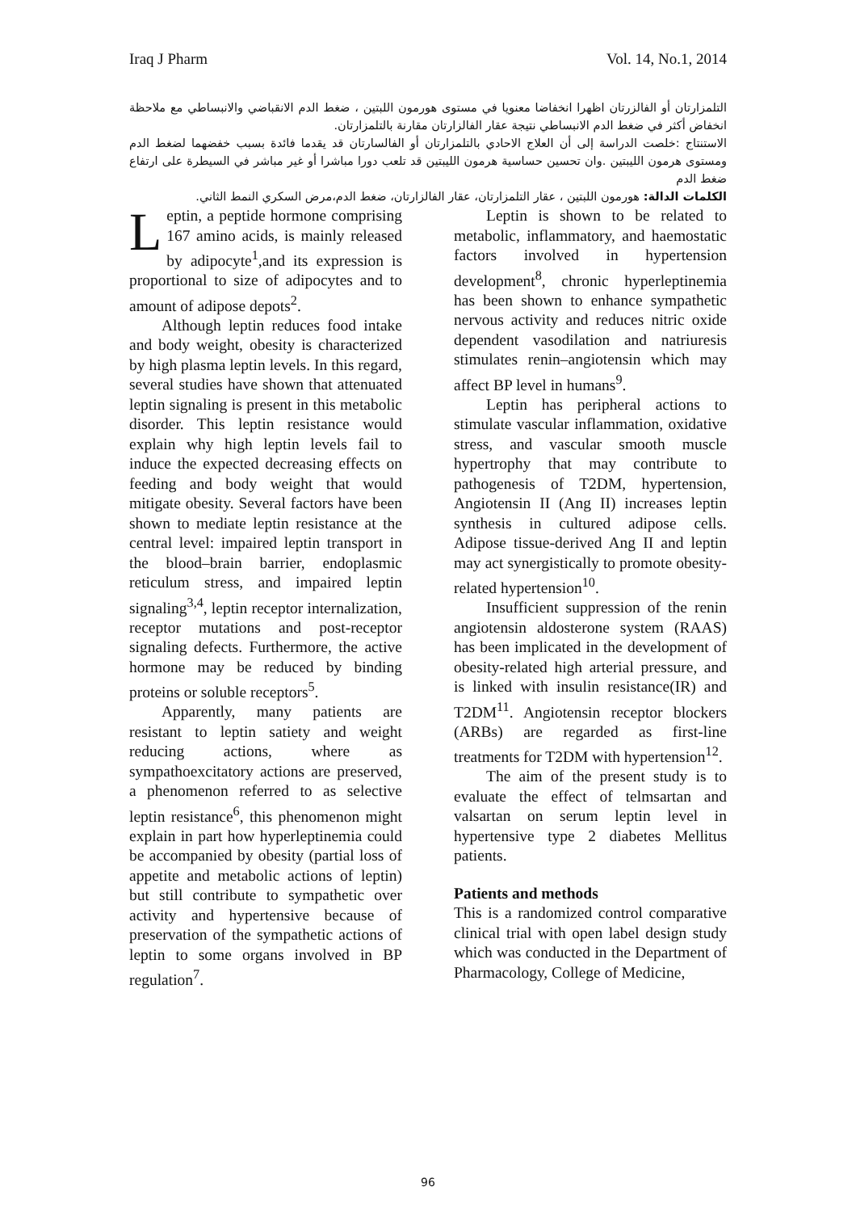Iraq J Pharm Vol. 14, No.1, 2014
التلمزارتان أو الفالزرتان اظهرا انخفاضا معنويا في مستوى هورمون اللبتين ، ضغط الدم الانقباضي والانبساطي مع ملاحظة انخفاض أكثر في ضغط الدم الانبساطي نتيجة عقار الفالزارتان مقارنة بالتلمزارتان.
الاستنتاج :خلصت الدراسة إلى أن العلاج الاحادي بالتلمزارتان أو الفالسارتان قد يقدما فائدة بسبب خفضهما لضغط الدم ومستوى هرمون الليبتين .وان تحسين حساسية هرمون الليبتين قد تلعب دورا مباشرا أو غير مباشر في السيطرة على ارتفاع ضغط الدم
الكلمات الدالة: هورمون اللبتين ، عقار التلمزارتان، عقار الفالزارتان، ضغط الدم،مرض السكري النمط الثاني.
Leptin, a peptide hormone comprising 167 amino acids, is mainly released by adipocyte<sup>1</sup>,and its expression is proportional to size of adipocytes and to amount of adipose depots<sup>2</sup>.
Although leptin reduces food intake and body weight, obesity is characterized by high plasma leptin levels. In this regard, several studies have shown that attenuated leptin signaling is present in this metabolic disorder. This leptin resistance would explain why high leptin levels fail to induce the expected decreasing effects on feeding and body weight that would mitigate obesity. Several factors have been shown to mediate leptin resistance at the central level: impaired leptin transport in the blood–brain barrier, endoplasmic reticulum stress, and impaired leptin signaling<sup>3,4</sup>, leptin receptor internalization, receptor mutations and post-receptor signaling defects. Furthermore, the active hormone may be reduced by binding proteins or soluble receptors<sup>5</sup>.
Apparently, many patients are resistant to leptin satiety and weight reducing actions, where as sympathoexcitatory actions are preserved, a phenomenon referred to as selective leptin resistance<sup>6</sup>, this phenomenon might explain in part how hyperleptinemia could be accompanied by obesity (partial loss of appetite and metabolic actions of leptin) but still contribute to sympathetic over activity and hypertensive because of preservation of the sympathetic actions of leptin to some organs involved in BP regulation<sup>7</sup>.
Leptin is shown to be related to metabolic, inflammatory, and haemostatic factors involved in hypertension development<sup>8</sup>, chronic hyperleptinemia has been shown to enhance sympathetic nervous activity and reduces nitric oxide dependent vasodilation and natriuresis stimulates renin–angiotensin which may affect BP level in humans<sup>9</sup>.
Leptin has peripheral actions to stimulate vascular inflammation, oxidative stress, and vascular smooth muscle hypertrophy that may contribute to pathogenesis of T2DM, hypertension, Angiotensin II (Ang II) increases leptin synthesis in cultured adipose cells. Adipose tissue-derived Ang II and leptin may act synergistically to promote obesity-related hypertension<sup>10</sup>.
Insufficient suppression of the renin angiotensin aldosterone system (RAAS) has been implicated in the development of obesity-related high arterial pressure, and is linked with insulin resistance(IR) and T2DM<sup>11</sup>. Angiotensin receptor blockers (ARBs) are regarded as first-line treatments for T2DM with hypertension<sup>12</sup>.
The aim of the present study is to evaluate the effect of telmsartan and valsartan on serum leptin level in hypertensive type 2 diabetes Mellitus patients.
Patients and methods
This is a randomized control comparative clinical trial with open label design study which was conducted in the Department of Pharmacology, College of Medicine,
96